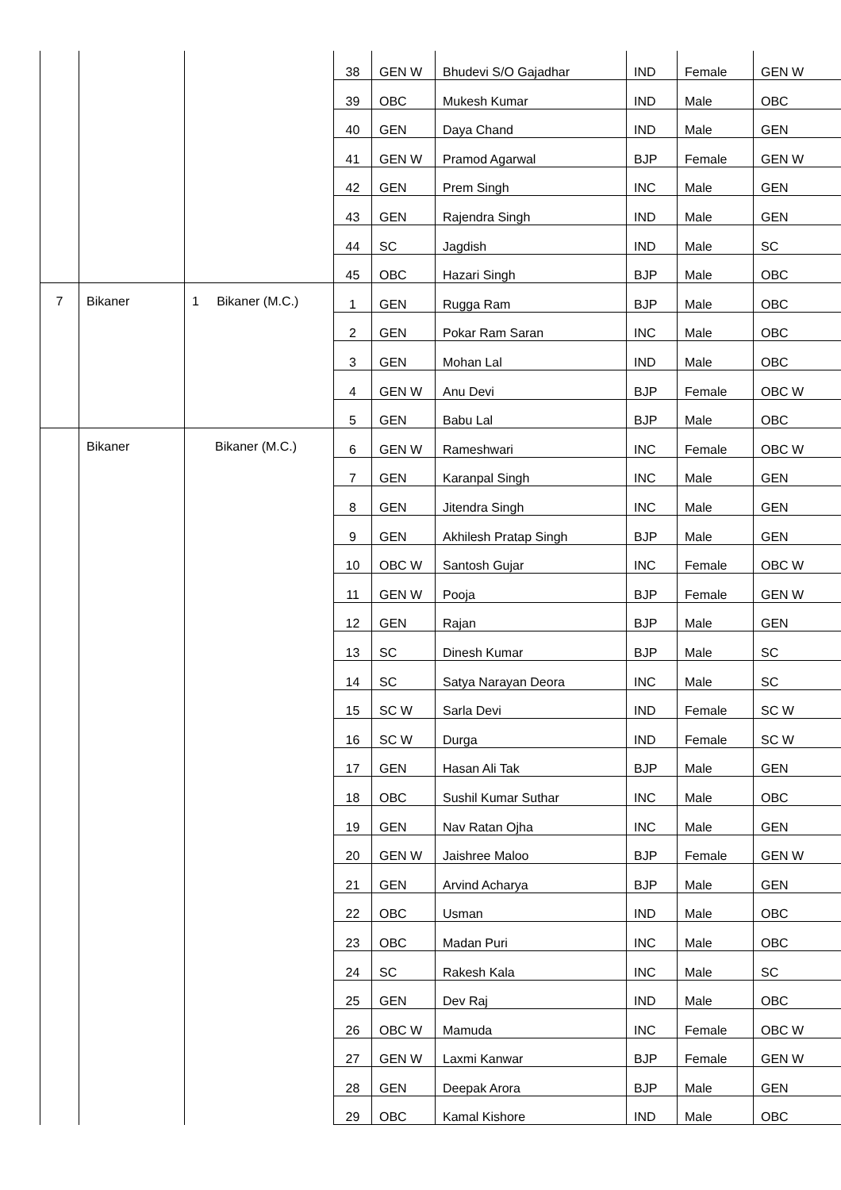| | | | 38 | GEN W | Bhudevi S/O Gajadhar | IND | Female | GEN W |
| | | | 39 | OBC | Mukesh Kumar | IND | Male | OBC |
| | | | 40 | GEN | Daya Chand | IND | Male | GEN |
| | | | 41 | GEN W | Pramod Agarwal | BJP | Female | GEN W |
| | | | 42 | GEN | Prem Singh | INC | Male | GEN |
| | | | 43 | GEN | Rajendra Singh | IND | Male | GEN |
| | | | 44 | SC | Jagdish | IND | Male | SC |
| | | | 45 | OBC | Hazari Singh | BJP | Male | OBC |
| 7 | Bikaner | 1 Bikaner (M.C.) | 1 | GEN | Rugga Ram | BJP | Male | OBC |
| | | | 2 | GEN | Pokar Ram Saran | INC | Male | OBC |
| | | | 3 | GEN | Mohan Lal | IND | Male | OBC |
| | | | 4 | GEN W | Anu Devi | BJP | Female | OBC W |
| | | | 5 | GEN | Babu Lal | BJP | Male | OBC |
| | Bikaner | Bikaner (M.C.) | 6 | GEN W | Rameshwari | INC | Female | OBC W |
| | | | 7 | GEN | Karanpal Singh | INC | Male | GEN |
| | | | 8 | GEN | Jitendra Singh | INC | Male | GEN |
| | | | 9 | GEN | Akhilesh Pratap Singh | BJP | Male | GEN |
| | | | 10 | OBC W | Santosh Gujar | INC | Female | OBC W |
| | | | 11 | GEN W | Pooja | BJP | Female | GEN W |
| | | | 12 | GEN | Rajan | BJP | Male | GEN |
| | | | 13 | SC | Dinesh Kumar | BJP | Male | SC |
| | | | 14 | SC | Satya Narayan Deora | INC | Male | SC |
| | | | 15 | SC W | Sarla Devi | IND | Female | SC W |
| | | | 16 | SC W | Durga | IND | Female | SC W |
| | | | 17 | GEN | Hasan Ali Tak | BJP | Male | GEN |
| | | | 18 | OBC | Sushil Kumar Suthar | INC | Male | OBC |
| | | | 19 | GEN | Nav Ratan Ojha | INC | Male | GEN |
| | | | 20 | GEN W | Jaishree Maloo | BJP | Female | GEN W |
| | | | 21 | GEN | Arvind Acharya | BJP | Male | GEN |
| | | | 22 | OBC | Usman | IND | Male | OBC |
| | | | 23 | OBC | Madan Puri | INC | Male | OBC |
| | | | 24 | SC | Rakesh Kala | INC | Male | SC |
| | | | 25 | GEN | Dev Raj | IND | Male | OBC |
| | | | 26 | OBC W | Mamuda | INC | Female | OBC W |
| | | | 27 | GEN W | Laxmi Kanwar | BJP | Female | GEN W |
| | | | 28 | GEN | Deepak Arora | BJP | Male | GEN |
| | | | 29 | OBC | Kamal Kishore | IND | Male | OBC |